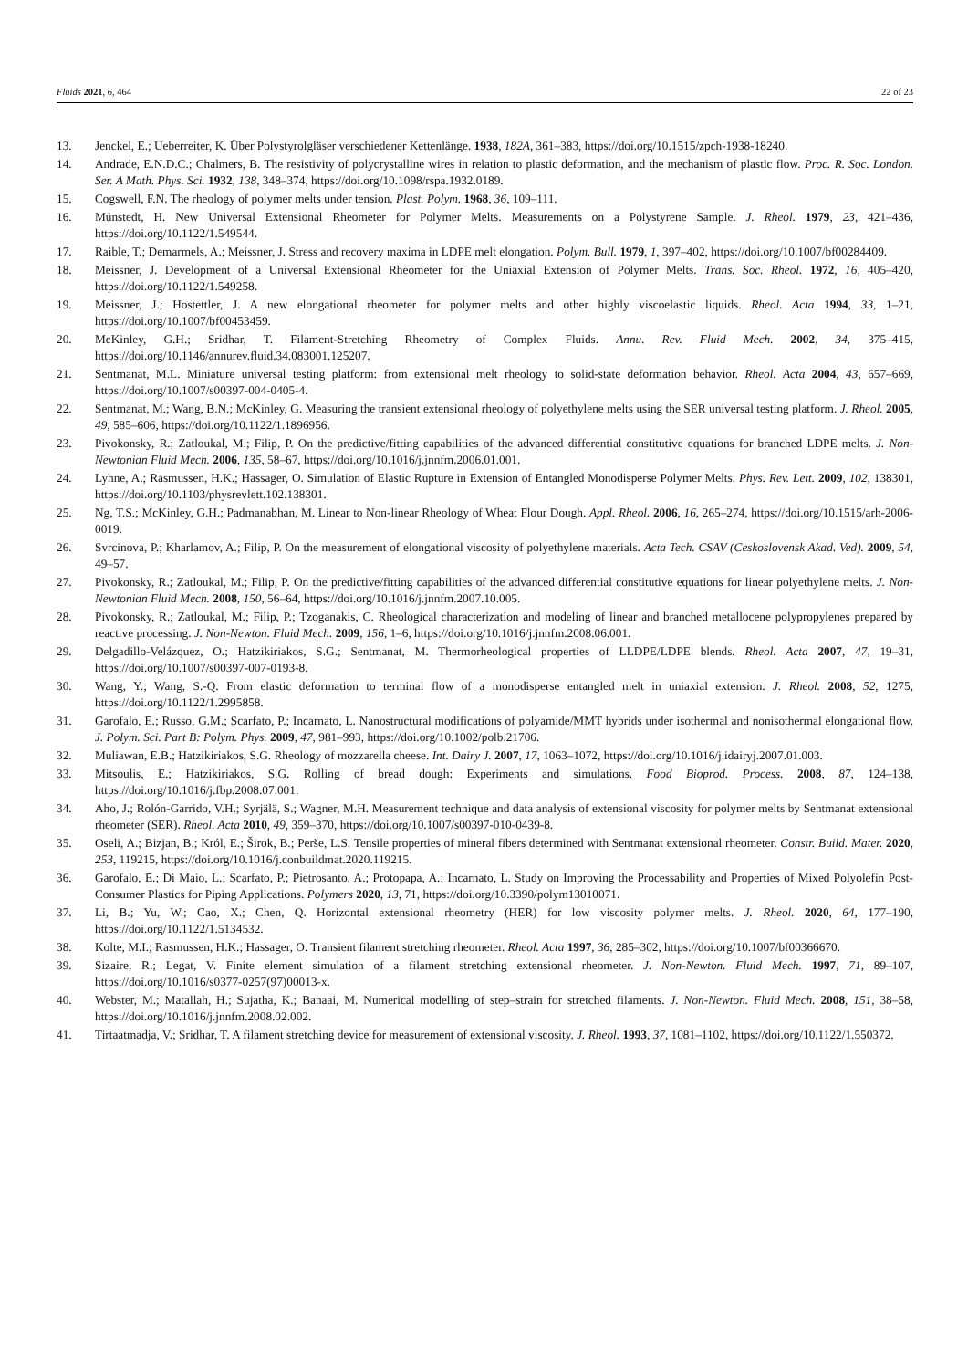Fluids 2021, 6, 464 22 of 23
13. Jenckel, E.; Ueberreiter, K. Über Polystyrolgläser verschiedener Kettenlänge. 1938, 182A, 361–383, https://doi.org/10.1515/zpch-1938-18240.
14. Andrade, E.N.D.C.; Chalmers, B. The resistivity of polycrystalline wires in relation to plastic deformation, and the mechanism of plastic flow. Proc. R. Soc. London. Ser. A Math. Phys. Sci. 1932, 138, 348–374, https://doi.org/10.1098/rspa.1932.0189.
15. Cogswell, F.N. The rheology of polymer melts under tension. Plast. Polym. 1968, 36, 109–111.
16. Münstedt, H. New Universal Extensional Rheometer for Polymer Melts. Measurements on a Polystyrene Sample. J. Rheol. 1979, 23, 421–436, https://doi.org/10.1122/1.549544.
17. Raible, T.; Demarmels, A.; Meissner, J. Stress and recovery maxima in LDPE melt elongation. Polym. Bull. 1979, 1, 397–402, https://doi.org/10.1007/bf00284409.
18. Meissner, J. Development of a Universal Extensional Rheometer for the Uniaxial Extension of Polymer Melts. Trans. Soc. Rheol. 1972, 16, 405–420, https://doi.org/10.1122/1.549258.
19. Meissner, J.; Hostettler, J. A new elongational rheometer for polymer melts and other highly viscoelastic liquids. Rheol. Acta 1994, 33, 1–21, https://doi.org/10.1007/bf00453459.
20. McKinley, G.H.; Sridhar, T. Filament-Stretching Rheometry of Complex Fluids. Annu. Rev. Fluid Mech. 2002, 34, 375–415, https://doi.org/10.1146/annurev.fluid.34.083001.125207.
21. Sentmanat, M.L. Miniature universal testing platform: from extensional melt rheology to solid-state deformation behavior. Rheol. Acta 2004, 43, 657–669, https://doi.org/10.1007/s00397-004-0405-4.
22. Sentmanat, M.; Wang, B.N.; McKinley, G. Measuring the transient extensional rheology of polyethylene melts using the SER universal testing platform. J. Rheol. 2005, 49, 585–606, https://doi.org/10.1122/1.1896956.
23. Pivokonsky, R.; Zatloukal, M.; Filip, P. On the predictive/fitting capabilities of the advanced differential constitutive equations for branched LDPE melts. J. Non-Newtonian Fluid Mech. 2006, 135, 58–67, https://doi.org/10.1016/j.jnnfm.2006.01.001.
24. Lyhne, A.; Rasmussen, H.K.; Hassager, O. Simulation of Elastic Rupture in Extension of Entangled Monodisperse Polymer Melts. Phys. Rev. Lett. 2009, 102, 138301, https://doi.org/10.1103/physrevlett.102.138301.
25. Ng, T.S.; McKinley, G.H.; Padmanabhan, M. Linear to Non-linear Rheology of Wheat Flour Dough. Appl. Rheol. 2006, 16, 265–274, https://doi.org/10.1515/arh-2006-0019.
26. Svrcinova, P.; Kharlamov, A.; Filip, P. On the measurement of elongational viscosity of polyethylene materials. Acta Tech. CSAV (Ceskoslovensk Akad. Ved). 2009, 54, 49–57.
27. Pivokonsky, R.; Zatloukal, M.; Filip, P. On the predictive/fitting capabilities of the advanced differential constitutive equations for linear polyethylene melts. J. Non-Newtonian Fluid Mech. 2008, 150, 56–64, https://doi.org/10.1016/j.jnnfm.2007.10.005.
28. Pivokonsky, R.; Zatloukal, M.; Filip, P.; Tzoganakis, C. Rheological characterization and modeling of linear and branched metallocene polypropylenes prepared by reactive processing. J. Non-Newton. Fluid Mech. 2009, 156, 1–6, https://doi.org/10.1016/j.jnnfm.2008.06.001.
29. Delgadillo-Velázquez, O.; Hatzikiriakos, S.G.; Sentmanat, M. Thermorheological properties of LLDPE/LDPE blends. Rheol. Acta 2007, 47, 19–31, https://doi.org/10.1007/s00397-007-0193-8.
30. Wang, Y.; Wang, S.-Q. From elastic deformation to terminal flow of a monodisperse entangled melt in uniaxial extension. J. Rheol. 2008, 52, 1275, https://doi.org/10.1122/1.2995858.
31. Garofalo, E.; Russo, G.M.; Scarfato, P.; Incarnato, L. Nanostructural modifications of polyamide/MMT hybrids under isothermal and nonisothermal elongational flow. J. Polym. Sci. Part B: Polym. Phys. 2009, 47, 981–993, https://doi.org/10.1002/polb.21706.
32. Muliawan, E.B.; Hatzikiriakos, S.G. Rheology of mozzarella cheese. Int. Dairy J. 2007, 17, 1063–1072, https://doi.org/10.1016/j.idairyj.2007.01.003.
33. Mitsoulis, E.; Hatzikiriakos, S.G. Rolling of bread dough: Experiments and simulations. Food Bioprod. Process. 2008, 87, 124–138, https://doi.org/10.1016/j.fbp.2008.07.001.
34. Aho, J.; Rolón-Garrido, V.H.; Syrjälä, S.; Wagner, M.H. Measurement technique and data analysis of extensional viscosity for polymer melts by Sentmanat extensional rheometer (SER). Rheol. Acta 2010, 49, 359–370, https://doi.org/10.1007/s00397-010-0439-8.
35. Oseli, A.; Bizjan, B.; Król, E.; Širok, B.; Perše, L.S. Tensile properties of mineral fibers determined with Sentmanat extensional rheometer. Constr. Build. Mater. 2020, 253, 119215, https://doi.org/10.1016/j.conbuildmat.2020.119215.
36. Garofalo, E.; Di Maio, L.; Scarfato, P.; Pietrosanto, A.; Protopapa, A.; Incarnato, L. Study on Improving the Processability and Properties of Mixed Polyolefin Post-Consumer Plastics for Piping Applications. Polymers 2020, 13, 71, https://doi.org/10.3390/polym13010071.
37. Li, B.; Yu, W.; Cao, X.; Chen, Q. Horizontal extensional rheometry (HER) for low viscosity polymer melts. J. Rheol. 2020, 64, 177–190, https://doi.org/10.1122/1.5134532.
38. Kolte, M.I.; Rasmussen, H.K.; Hassager, O. Transient filament stretching rheometer. Rheol. Acta 1997, 36, 285–302, https://doi.org/10.1007/bf00366670.
39. Sizaire, R.; Legat, V. Finite element simulation of a filament stretching extensional rheometer. J. Non-Newton. Fluid Mech. 1997, 71, 89–107, https://doi.org/10.1016/s0377-0257(97)00013-x.
40. Webster, M.; Matallah, H.; Sujatha, K.; Banaai, M. Numerical modelling of step–strain for stretched filaments. J. Non-Newton. Fluid Mech. 2008, 151, 38–58, https://doi.org/10.1016/j.jnnfm.2008.02.002.
41. Tirtaatmadja, V.; Sridhar, T. A filament stretching device for measurement of extensional viscosity. J. Rheol. 1993, 37, 1081–1102, https://doi.org/10.1122/1.550372.